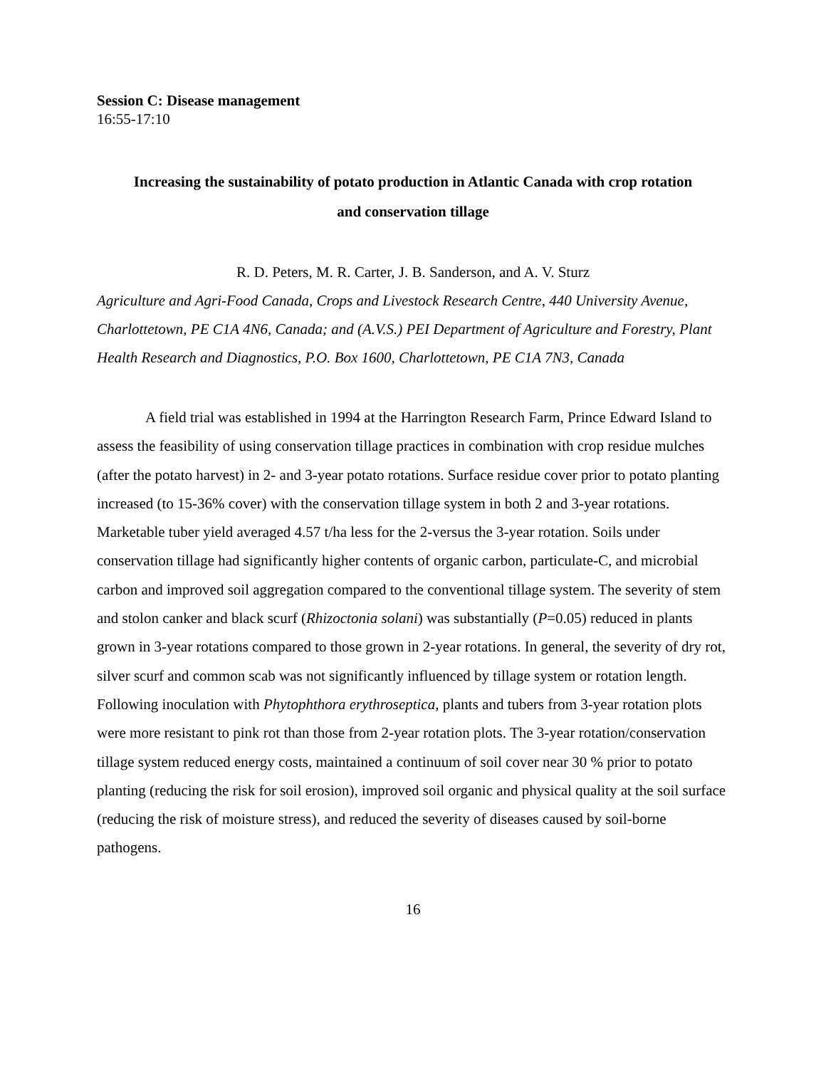Session C: Disease management
16:55-17:10
Increasing the sustainability of potato production in Atlantic Canada with crop rotation
and conservation tillage
R. D. Peters, M. R. Carter, J. B. Sanderson, and A. V. Sturz
Agriculture and Agri-Food Canada, Crops and Livestock Research Centre, 440 University Avenue, Charlottetown, PE C1A 4N6, Canada; and (A.V.S.) PEI Department of Agriculture and Forestry, Plant Health Research and Diagnostics, P.O. Box 1600, Charlottetown, PE C1A 7N3, Canada
A field trial was established in 1994 at the Harrington Research Farm, Prince Edward Island to assess the feasibility of using conservation tillage practices in combination with crop residue mulches (after the potato harvest) in 2- and 3-year potato rotations. Surface residue cover prior to potato planting increased (to 15-36% cover) with the conservation tillage system in both 2 and 3-year rotations. Marketable tuber yield averaged 4.57 t/ha less for the 2-versus the 3-year rotation. Soils under conservation tillage had significantly higher contents of organic carbon, particulate-C, and microbial carbon and improved soil aggregation compared to the conventional tillage system. The severity of stem and stolon canker and black scurf (Rhizoctonia solani) was substantially (P=0.05) reduced in plants grown in 3-year rotations compared to those grown in 2-year rotations. In general, the severity of dry rot, silver scurf and common scab was not significantly influenced by tillage system or rotation length. Following inoculation with Phytophthora erythroseptica, plants and tubers from 3-year rotation plots were more resistant to pink rot than those from 2-year rotation plots. The 3-year rotation/conservation tillage system reduced energy costs, maintained a continuum of soil cover near 30 % prior to potato planting (reducing the risk for soil erosion), improved soil organic and physical quality at the soil surface (reducing the risk of moisture stress), and reduced the severity of diseases caused by soil-borne pathogens.
16